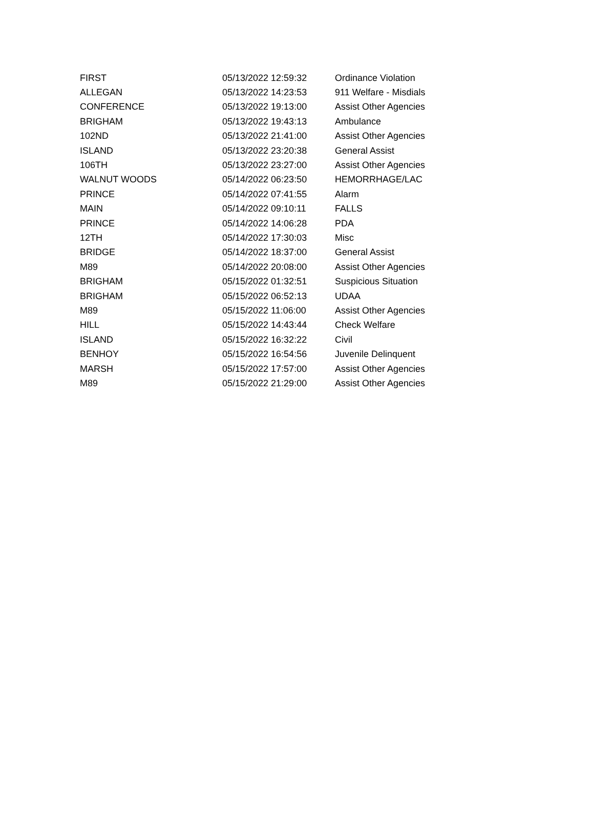| FIRST | 05/13/2022 12:59:32 | Ordinance Violation |
| ALLEGAN | 05/13/2022 14:23:53 | 911 Welfare - Misdials |
| CONFERENCE | 05/13/2022 19:13:00 | Assist Other Agencies |
| BRIGHAM | 05/13/2022 19:43:13 | Ambulance |
| 102ND | 05/13/2022 21:41:00 | Assist Other Agencies |
| ISLAND | 05/13/2022 23:20:38 | General Assist |
| 106TH | 05/13/2022 23:27:00 | Assist Other Agencies |
| WALNUT WOODS | 05/14/2022 06:23:50 | HEMORRHAGE/LAC |
| PRINCE | 05/14/2022 07:41:55 | Alarm |
| MAIN | 05/14/2022 09:10:11 | FALLS |
| PRINCE | 05/14/2022 14:06:28 | PDA |
| 12TH | 05/14/2022 17:30:03 | Misc |
| BRIDGE | 05/14/2022 18:37:00 | General Assist |
| M89 | 05/14/2022 20:08:00 | Assist Other Agencies |
| BRIGHAM | 05/15/2022 01:32:51 | Suspicious Situation |
| BRIGHAM | 05/15/2022 06:52:13 | UDAA |
| M89 | 05/15/2022 11:06:00 | Assist Other Agencies |
| HILL | 05/15/2022 14:43:44 | Check Welfare |
| ISLAND | 05/15/2022 16:32:22 | Civil |
| BENHOY | 05/15/2022 16:54:56 | Juvenile Delinquent |
| MARSH | 05/15/2022 17:57:00 | Assist Other Agencies |
| M89 | 05/15/2022 21:29:00 | Assist Other Agencies |